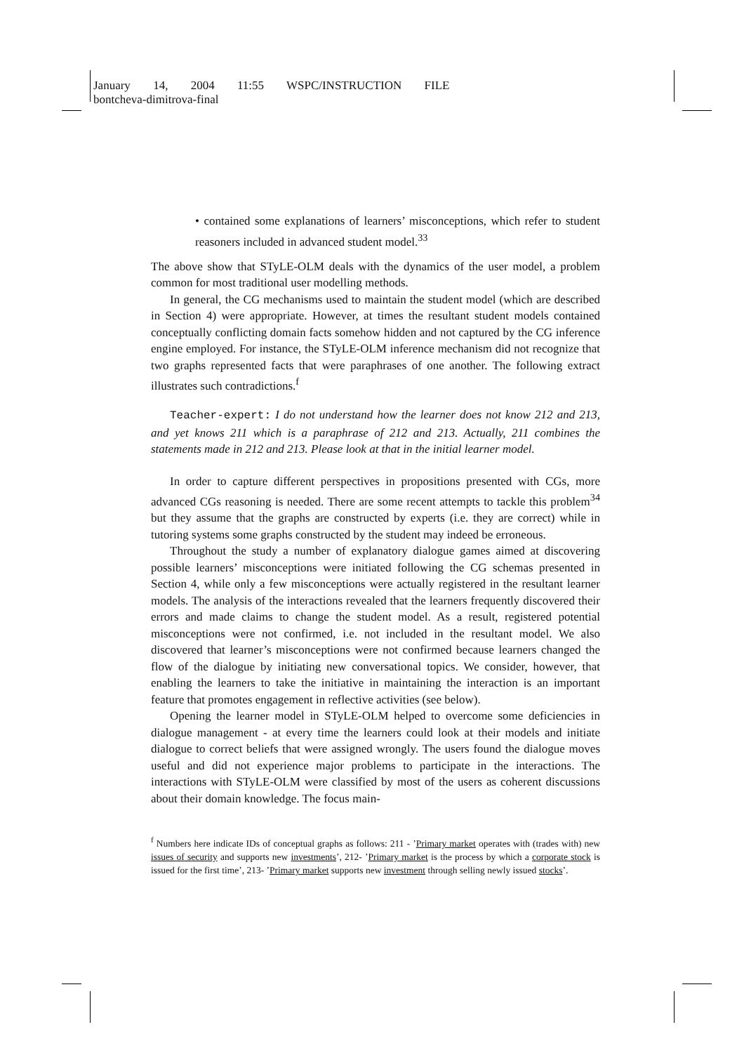January 14, 2004 11:55 WSPC/INSTRUCTION FILE
bontcheva-dimitrova-final
• contained some explanations of learners’ misconceptions, which refer to student reasoners included in advanced student model.<sup>33</sup>
The above show that STyLE-OLM deals with the dynamics of the user model, a problem common for most traditional user modelling methods.
In general, the CG mechanisms used to maintain the student model (which are described in Section 4) were appropriate. However, at times the resultant student models contained conceptually conflicting domain facts somehow hidden and not captured by the CG inference engine employed. For instance, the STyLE-OLM inference mechanism did not recognize that two graphs represented facts that were paraphrases of one another. The following extract illustrates such contradictions.<sup>f</sup>
Teacher-expert: I do not understand how the learner does not know 212 and 213, and yet knows 211 which is a paraphrase of 212 and 213. Actually, 211 combines the statements made in 212 and 213. Please look at that in the initial learner model.
In order to capture different perspectives in propositions presented with CGs, more advanced CGs reasoning is needed. There are some recent attempts to tackle this problem<sup>34</sup> but they assume that the graphs are constructed by experts (i.e. they are correct) while in tutoring systems some graphs constructed by the student may indeed be erroneous.
Throughout the study a number of explanatory dialogue games aimed at discovering possible learners’ misconceptions were initiated following the CG schemas presented in Section 4, while only a few misconceptions were actually registered in the resultant learner models. The analysis of the interactions revealed that the learners frequently discovered their errors and made claims to change the student model. As a result, registered potential misconceptions were not confirmed, i.e. not included in the resultant model. We also discovered that learner’s misconceptions were not confirmed because learners changed the flow of the dialogue by initiating new conversational topics. We consider, however, that enabling the learners to take the initiative in maintaining the interaction is an important feature that promotes engagement in reflective activities (see below).
Opening the learner model in STyLE-OLM helped to overcome some deficiencies in dialogue management - at every time the learners could look at their models and initiate dialogue to correct beliefs that were assigned wrongly. The users found the dialogue moves useful and did not experience major problems to participate in the interactions. The interactions with STyLE-OLM were classified by most of the users as coherent discussions about their domain knowledge. The focus main-
<sup>f</sup> Numbers here indicate IDs of conceptual graphs as follows: 211 - ’Primary market operates with (trades with) new issues of security and supports new investments’, 212- ’Primary market is the process by which a corporate stock is issued for the first time’, 213- ’Primary market supports new investment through selling newly issued stocks’.